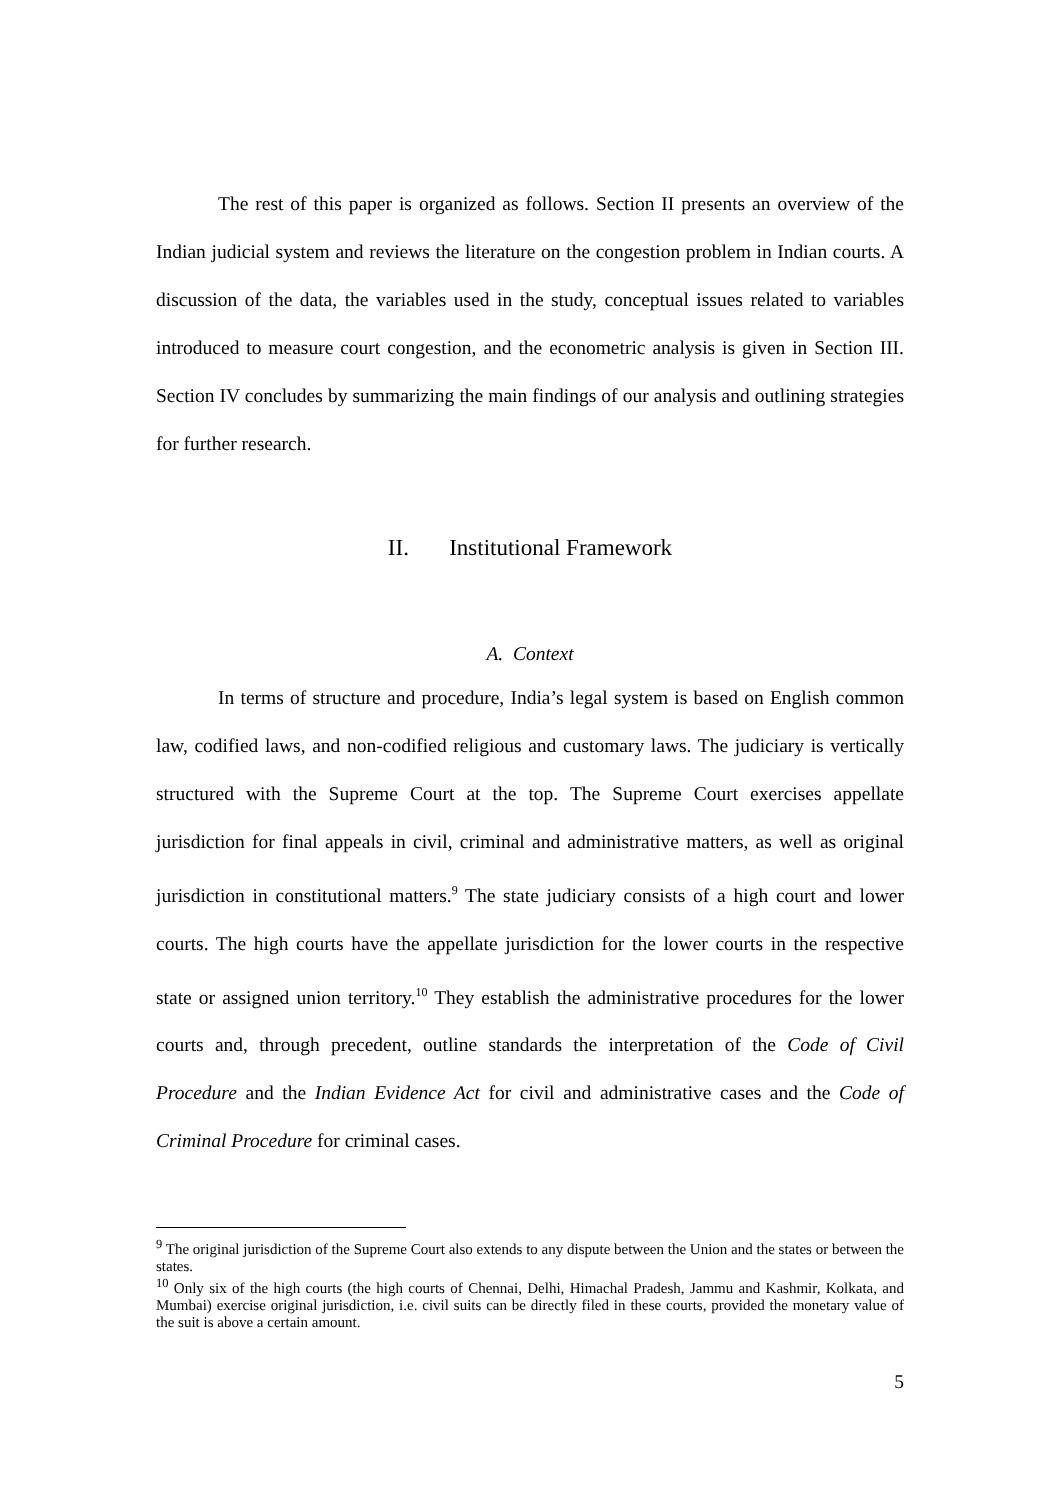The rest of this paper is organized as follows. Section II presents an overview of the Indian judicial system and reviews the literature on the congestion problem in Indian courts. A discussion of the data, the variables used in the study, conceptual issues related to variables introduced to measure court congestion, and the econometric analysis is given in Section III. Section IV concludes by summarizing the main findings of our analysis and outlining strategies for further research.
II. Institutional Framework
A. Context
In terms of structure and procedure, India’s legal system is based on English common law, codified laws, and non-codified religious and customary laws. The judiciary is vertically structured with the Supreme Court at the top. The Supreme Court exercises appellate jurisdiction for final appeals in civil, criminal and administrative matters, as well as original jurisdiction in constitutional matters.<sup>9</sup> The state judiciary consists of a high court and lower courts. The high courts have the appellate jurisdiction for the lower courts in the respective state or assigned union territory.<sup>10</sup> They establish the administrative procedures for the lower courts and, through precedent, outline standards the interpretation of the Code of Civil Procedure and the Indian Evidence Act for civil and administrative cases and the Code of Criminal Procedure for criminal cases.
<sup>9</sup> The original jurisdiction of the Supreme Court also extends to any dispute between the Union and the states or between the states.
<sup>10</sup> Only six of the high courts (the high courts of Chennai, Delhi, Himachal Pradesh, Jammu and Kashmir, Kolkata, and Mumbai) exercise original jurisdiction, i.e. civil suits can be directly filed in these courts, provided the monetary value of the suit is above a certain amount.
5